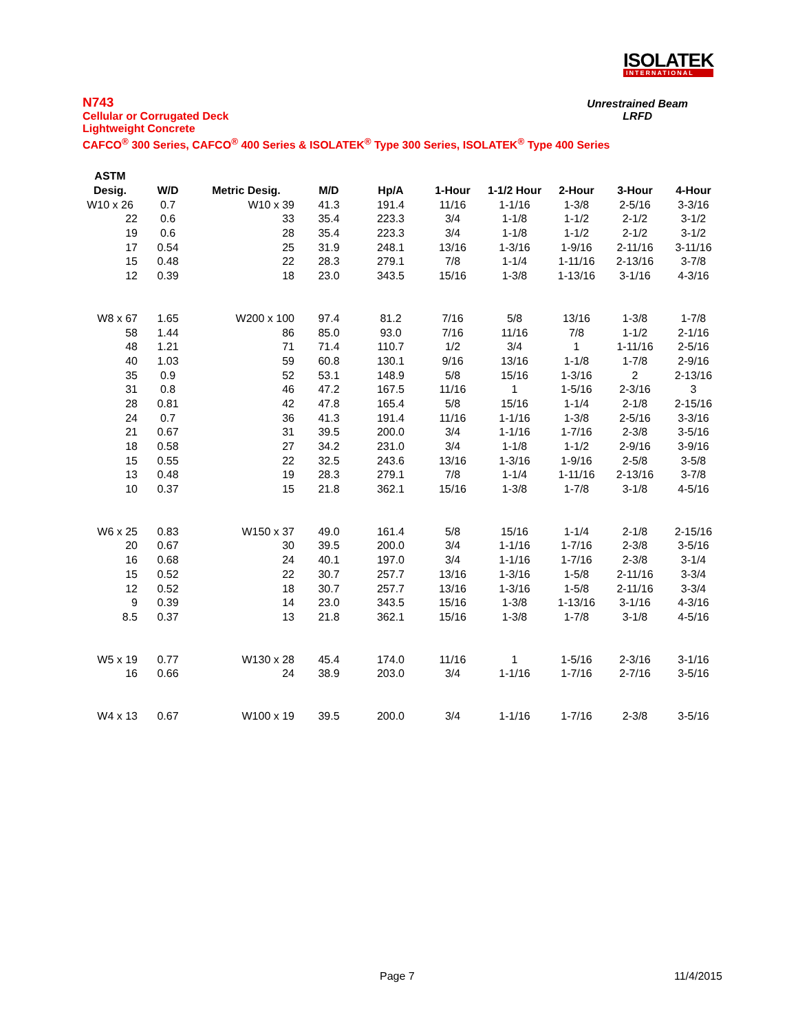ISOLATEK
INTERNATIONAL
N743
Cellular or Corrugated Deck
Lightweight Concrete
CAFCO<sup>®</sup> 300 Series, CAFCO<sup>®</sup> 400 Series & ISOLATEK<sup>®</sup> Type 300 Series, ISOLATEK<sup>®</sup> Type 400 Series
Unrestrained Beam
LRFD
| ASTM | | | | | | | | | |
| --- | --- | --- | --- | --- | --- | --- | --- | --- | --- |
| Desig. | W/D | Metric Desig. | M/D | Hp/A | 1-Hour | 1-1/2 Hour | 2-Hour | 3-Hour | 4-Hour |
| W10 x 26 | 0.7 | W10 x 39 | 41.3 | 191.4 | 11/16 | 1-1/16 | 1-3/8 | 2-5/16 | 3-3/16 |
| 22 | 0.6 | 33 | 35.4 | 223.3 | 3/4 | 1-1/8 | 1-1/2 | 2-1/2 | 3-1/2 |
| 19 | 0.6 | 28 | 35.4 | 223.3 | 3/4 | 1-1/8 | 1-1/2 | 2-1/2 | 3-1/2 |
| 17 | 0.54 | 25 | 31.9 | 248.1 | 13/16 | 1-3/16 | 1-9/16 | 2-11/16 | 3-11/16 |
| 15 | 0.48 | 22 | 28.3 | 279.1 | 7/8 | 1-1/4 | 1-11/16 | 2-13/16 | 3-7/8 |
| 12 | 0.39 | 18 | 23.0 | 343.5 | 15/16 | 1-3/8 | 1-13/16 | 3-1/16 | 4-3/16 |
| W8 x 67 | 1.65 | W200 x 100 | 97.4 | 81.2 | 7/16 | 5/8 | 13/16 | 1-3/8 | 1-7/8 |
| 58 | 1.44 | 86 | 85.0 | 93.0 | 7/16 | 11/16 | 7/8 | 1-1/2 | 2-1/16 |
| 48 | 1.21 | 71 | 71.4 | 110.7 | 1/2 | 3/4 | 1 | 1-11/16 | 2-5/16 |
| 40 | 1.03 | 59 | 60.8 | 130.1 | 9/16 | 13/16 | 1-1/8 | 1-7/8 | 2-9/16 |
| 35 | 0.9 | 52 | 53.1 | 148.9 | 5/8 | 15/16 | 1-3/16 | 2 | 2-13/16 |
| 31 | 0.8 | 46 | 47.2 | 167.5 | 11/16 | 1 | 1-5/16 | 2-3/16 | 3 |
| 28 | 0.81 | 42 | 47.8 | 165.4 | 5/8 | 15/16 | 1-1/4 | 2-1/8 | 2-15/16 |
| 24 | 0.7 | 36 | 41.3 | 191.4 | 11/16 | 1-1/16 | 1-3/8 | 2-5/16 | 3-3/16 |
| 21 | 0.67 | 31 | 39.5 | 200.0 | 3/4 | 1-1/16 | 1-7/16 | 2-3/8 | 3-5/16 |
| 18 | 0.58 | 27 | 34.2 | 231.0 | 3/4 | 1-1/8 | 1-1/2 | 2-9/16 | 3-9/16 |
| 15 | 0.55 | 22 | 32.5 | 243.6 | 13/16 | 1-3/16 | 1-9/16 | 2-5/8 | 3-5/8 |
| 13 | 0.48 | 19 | 28.3 | 279.1 | 7/8 | 1-1/4 | 1-11/16 | 2-13/16 | 3-7/8 |
| 10 | 0.37 | 15 | 21.8 | 362.1 | 15/16 | 1-3/8 | 1-7/8 | 3-1/8 | 4-5/16 |
| W6 x 25 | 0.83 | W150 x 37 | 49.0 | 161.4 | 5/8 | 15/16 | 1-1/4 | 2-1/8 | 2-15/16 |
| 20 | 0.67 | 30 | 39.5 | 200.0 | 3/4 | 1-1/16 | 1-7/16 | 2-3/8 | 3-5/16 |
| 16 | 0.68 | 24 | 40.1 | 197.0 | 3/4 | 1-1/16 | 1-7/16 | 2-3/8 | 3-1/4 |
| 15 | 0.52 | 22 | 30.7 | 257.7 | 13/16 | 1-3/16 | 1-5/8 | 2-11/16 | 3-3/4 |
| 12 | 0.52 | 18 | 30.7 | 257.7 | 13/16 | 1-3/16 | 1-5/8 | 2-11/16 | 3-3/4 |
| 9 | 0.39 | 14 | 23.0 | 343.5 | 15/16 | 1-3/8 | 1-13/16 | 3-1/16 | 4-3/16 |
| 8.5 | 0.37 | 13 | 21.8 | 362.1 | 15/16 | 1-3/8 | 1-7/8 | 3-1/8 | 4-5/16 |
| W5 x 19 | 0.77 | W130 x 28 | 45.4 | 174.0 | 11/16 | 1 | 1-5/16 | 2-3/16 | 3-1/16 |
| 16 | 0.66 | 24 | 38.9 | 203.0 | 3/4 | 1-1/16 | 1-7/16 | 2-7/16 | 3-5/16 |
| W4 x 13 | 0.67 | W100 x 19 | 39.5 | 200.0 | 3/4 | 1-1/16 | 1-7/16 | 2-3/8 | 3-5/16 |
Page 7 11/4/2015